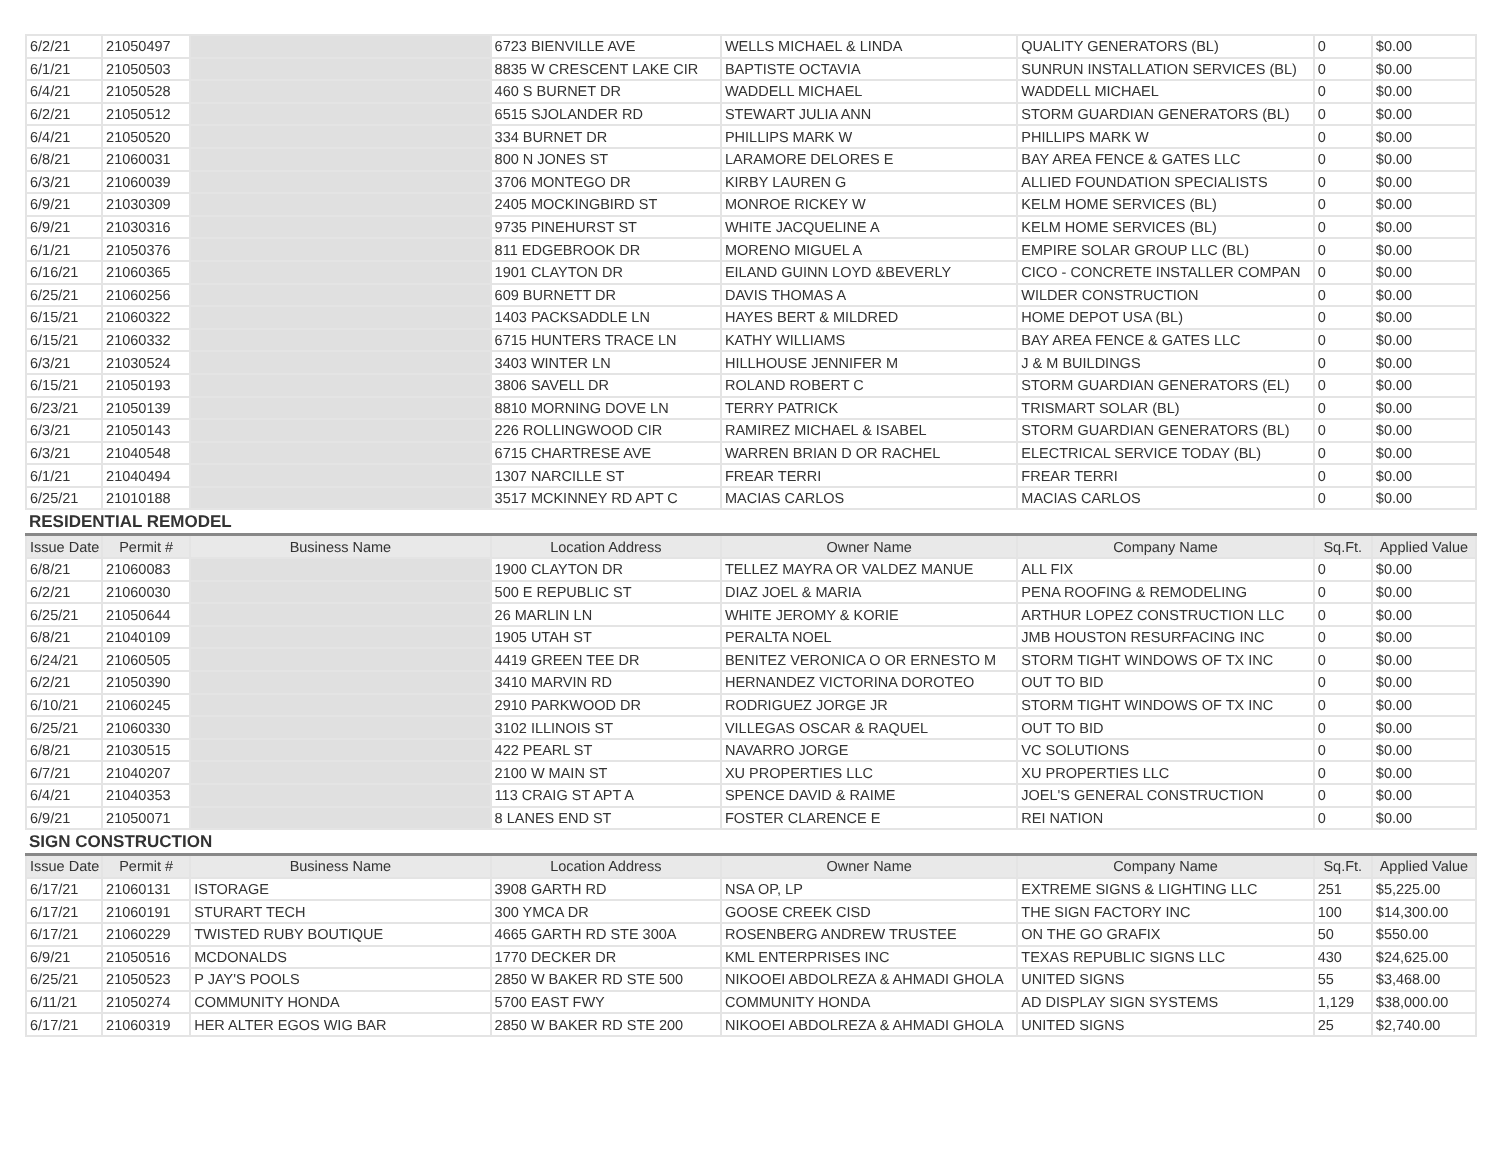| 6/2/21 | 21050497 | | 6723 BIENVILLE AVE | WELLS MICHAEL & LINDA | QUALITY GENERATORS (BL) | 0 | $0.00 |
| 6/1/21 | 21050503 | | 8835 W CRESCENT LAKE CIR | BAPTISTE OCTAVIA | SUNRUN INSTALLATION SERVICES (BL) | 0 | $0.00 |
| 6/4/21 | 21050528 | | 460 S BURNET DR | WADDELL MICHAEL | WADDELL MICHAEL | 0 | $0.00 |
| 6/2/21 | 21050512 | | 6515 SJOLANDER RD | STEWART JULIA ANN | STORM GUARDIAN GENERATORS (BL) | 0 | $0.00 |
| 6/4/21 | 21050520 | | 334 BURNET DR | PHILLIPS MARK W | PHILLIPS MARK W | 0 | $0.00 |
| 6/8/21 | 21060031 | | 800 N JONES ST | LARAMORE DELORES E | BAY AREA FENCE & GATES LLC | 0 | $0.00 |
| 6/3/21 | 21060039 | | 3706 MONTEGO DR | KIRBY LAUREN G | ALLIED FOUNDATION SPECIALISTS | 0 | $0.00 |
| 6/9/21 | 21030309 | | 2405 MOCKINGBIRD ST | MONROE RICKEY W | KELM HOME SERVICES (BL) | 0 | $0.00 |
| 6/9/21 | 21030316 | | 9735 PINEHURST ST | WHITE JACQUELINE A | KELM HOME SERVICES (BL) | 0 | $0.00 |
| 6/1/21 | 21050376 | | 811 EDGEBROOK DR | MORENO MIGUEL A | EMPIRE SOLAR GROUP LLC (BL) | 0 | $0.00 |
| 6/16/21 | 21060365 | | 1901 CLAYTON DR | EILAND GUINN LOYD &BEVERLY | CICO - CONCRETE INSTALLER COMPAN | 0 | $0.00 |
| 6/25/21 | 21060256 | | 609 BURNETT DR | DAVIS THOMAS A | WILDER CONSTRUCTION | 0 | $0.00 |
| 6/15/21 | 21060322 | | 1403 PACKSADDLE LN | HAYES BERT & MILDRED | HOME DEPOT USA (BL) | 0 | $0.00 |
| 6/15/21 | 21060332 | | 6715 HUNTERS TRACE LN | KATHY WILLIAMS | BAY AREA FENCE & GATES LLC | 0 | $0.00 |
| 6/3/21 | 21030524 | | 3403 WINTER LN | HILLHOUSE JENNIFER M | J & M BUILDINGS | 0 | $0.00 |
| 6/15/21 | 21050193 | | 3806 SAVELL DR | ROLAND ROBERT C | STORM GUARDIAN GENERATORS (EL) | 0 | $0.00 |
| 6/23/21 | 21050139 | | 8810 MORNING DOVE LN | TERRY PATRICK | TRISMART SOLAR (BL) | 0 | $0.00 |
| 6/3/21 | 21050143 | | 226 ROLLINGWOOD CIR | RAMIREZ MICHAEL & ISABEL | STORM GUARDIAN GENERATORS (BL) | 0 | $0.00 |
| 6/3/21 | 21040548 | | 6715 CHARTRESE AVE | WARREN BRIAN D OR RACHEL | ELECTRICAL SERVICE TODAY (BL) | 0 | $0.00 |
| 6/1/21 | 21040494 | | 1307 NARCILLE ST | FREAR TERRI | FREAR TERRI | 0 | $0.00 |
| 6/25/21 | 21010188 | | 3517 MCKINNEY RD APT C | MACIAS CARLOS | MACIAS CARLOS | 0 | $0.00 |
RESIDENTIAL REMODEL
| Issue Date | Permit # | Business Name | Location Address | Owner Name | Company Name | Sq.Ft. | Applied Value |
| --- | --- | --- | --- | --- | --- | --- | --- |
| 6/8/21 | 21060083 | | 1900 CLAYTON DR | TELLEZ MAYRA OR VALDEZ MANUE | ALL FIX | 0 | $0.00 |
| 6/2/21 | 21060030 | | 500 E REPUBLIC ST | DIAZ JOEL & MARIA | PENA ROOFING & REMODELING | 0 | $0.00 |
| 6/25/21 | 21050644 | | 26 MARLIN LN | WHITE JEROMY & KORIE | ARTHUR LOPEZ CONSTRUCTION LLC | 0 | $0.00 |
| 6/8/21 | 21040109 | | 1905 UTAH ST | PERALTA NOEL | JMB HOUSTON RESURFACING INC | 0 | $0.00 |
| 6/24/21 | 21060505 | | 4419 GREEN TEE DR | BENITEZ VERONICA O OR ERNESTO M | STORM TIGHT WINDOWS OF TX INC | 0 | $0.00 |
| 6/2/21 | 21050390 | | 3410 MARVIN RD | HERNANDEZ VICTORINA DOROTEO | OUT TO BID | 0 | $0.00 |
| 6/10/21 | 21060245 | | 2910 PARKWOOD DR | RODRIGUEZ JORGE JR | STORM TIGHT WINDOWS OF TX INC | 0 | $0.00 |
| 6/25/21 | 21060330 | | 3102 ILLINOIS ST | VILLEGAS OSCAR & RAQUEL | OUT TO BID | 0 | $0.00 |
| 6/8/21 | 21030515 | | 422 PEARL ST | NAVARRO JORGE | VC SOLUTIONS | 0 | $0.00 |
| 6/7/21 | 21040207 | | 2100 W MAIN ST | XU PROPERTIES LLC | XU PROPERTIES LLC | 0 | $0.00 |
| 6/4/21 | 21040353 | | 113 CRAIG ST APT A | SPENCE DAVID & RAIME | JOEL'S GENERAL CONSTRUCTION | 0 | $0.00 |
| 6/9/21 | 21050071 | | 8 LANES END ST | FOSTER CLARENCE E | REI NATION | 0 | $0.00 |
SIGN CONSTRUCTION
| Issue Date | Permit # | Business Name | Location Address | Owner Name | Company Name | Sq.Ft. | Applied Value |
| --- | --- | --- | --- | --- | --- | --- | --- |
| 6/17/21 | 21060131 | ISTORAGE | 3908 GARTH RD | NSA OP, LP | EXTREME SIGNS & LIGHTING LLC | 251 | $5,225.00 |
| 6/17/21 | 21060191 | STURART TECH | 300 YMCA DR | GOOSE CREEK CISD | THE SIGN FACTORY INC | 100 | $14,300.00 |
| 6/17/21 | 21060229 | TWISTED RUBY BOUTIQUE | 4665 GARTH RD STE 300A | ROSENBERG ANDREW TRUSTEE | ON THE GO GRAFIX | 50 | $550.00 |
| 6/9/21 | 21050516 | MCDONALDS | 1770 DECKER DR | KML ENTERPRISES INC | TEXAS REPUBLIC SIGNS LLC | 430 | $24,625.00 |
| 6/25/21 | 21050523 | P JAY'S POOLS | 2850 W BAKER RD STE 500 | NIKOOEI ABDOLREZA & AHMADI GHOLA | UNITED SIGNS | 55 | $3,468.00 |
| 6/11/21 | 21050274 | COMMUNITY HONDA | 5700 EAST FWY | COMMUNITY HONDA | AD DISPLAY SIGN SYSTEMS | 1,129 | $38,000.00 |
| 6/17/21 | 21060319 | HER ALTER EGOS WIG BAR | 2850 W BAKER RD STE 200 | NIKOOEI ABDOLREZA & AHMADI GHOLA | UNITED SIGNS | 25 | $2,740.00 |